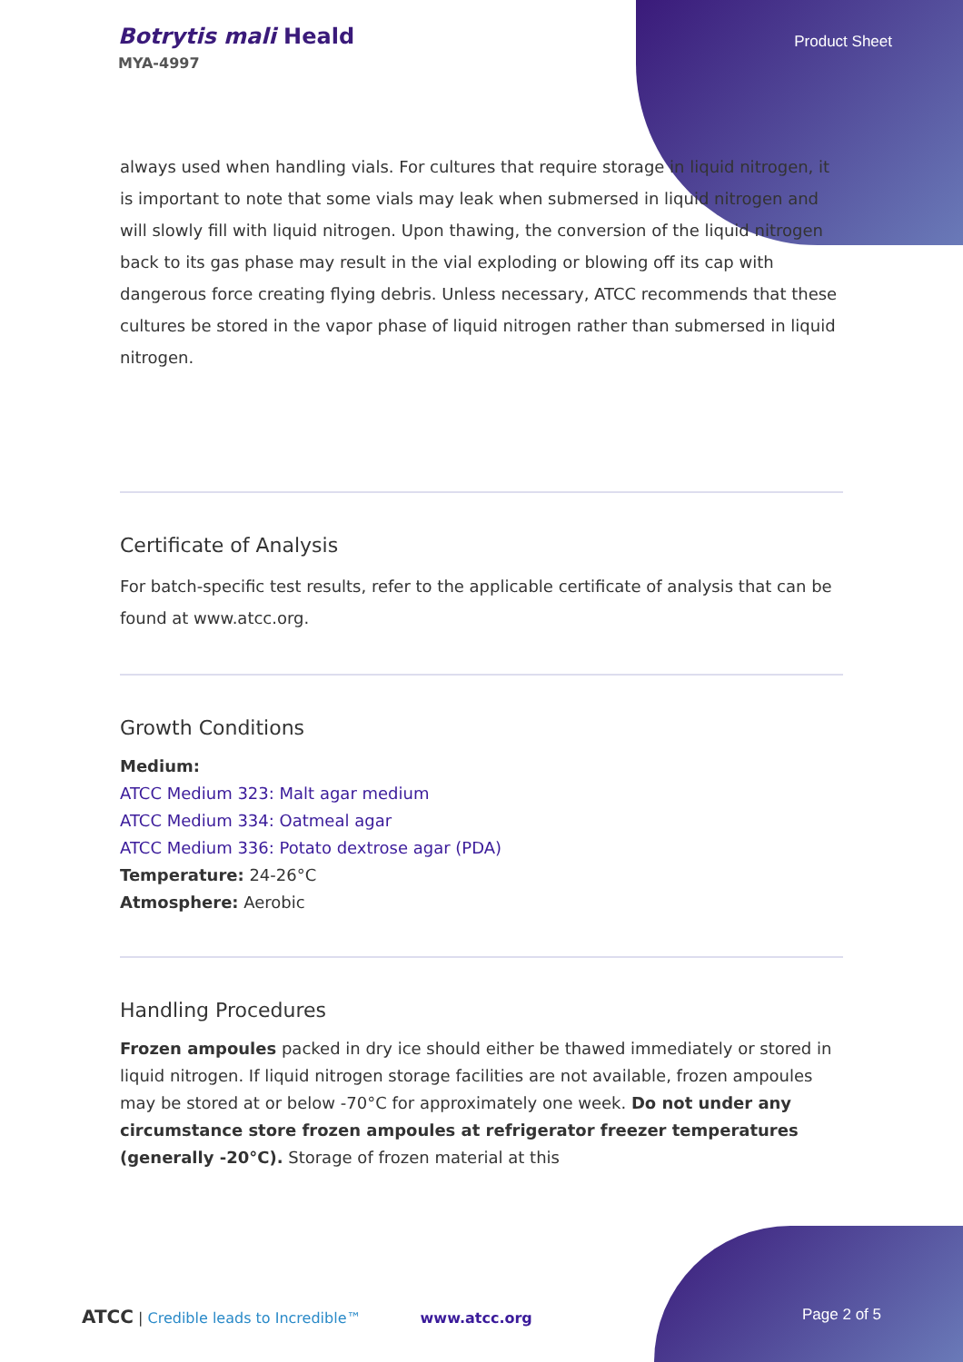Botrytis mali Heald
MYA-4997
Product Sheet
always used when handling vials. For cultures that require storage in liquid nitrogen, it is important to note that some vials may leak when submersed in liquid nitrogen and will slowly fill with liquid nitrogen. Upon thawing, the conversion of the liquid nitrogen back to its gas phase may result in the vial exploding or blowing off its cap with dangerous force creating flying debris. Unless necessary, ATCC recommends that these cultures be stored in the vapor phase of liquid nitrogen rather than submersed in liquid nitrogen.
Certificate of Analysis
For batch-specific test results, refer to the applicable certificate of analysis that can be found at www.atcc.org.
Growth Conditions
Medium:
ATCC Medium 323: Malt agar medium
ATCC Medium 334: Oatmeal agar
ATCC Medium 336: Potato dextrose agar (PDA)
Temperature: 24-26°C
Atmosphere: Aerobic
Handling Procedures
Frozen ampoules packed in dry ice should either be thawed immediately or stored in liquid nitrogen. If liquid nitrogen storage facilities are not available, frozen ampoules may be stored at or below -70°C for approximately one week. Do not under any circumstance store frozen ampoules at refrigerator freezer temperatures (generally -20°C). Storage of frozen material at this
ATCC | Credible leads to Incredible™ www.atcc.org Page 2 of 5